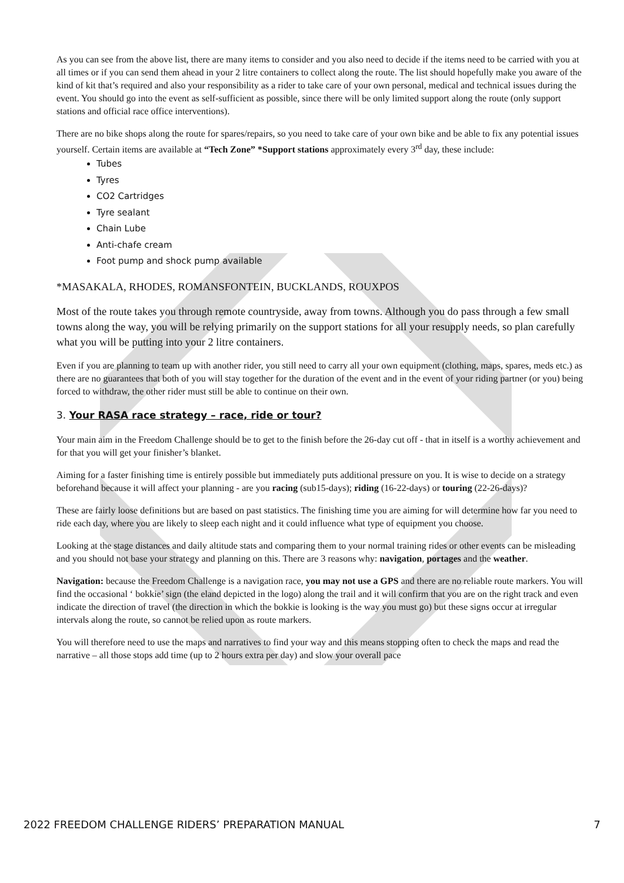As you can see from the above list, there are many items to consider and you also need to decide if the items need to be carried with you at all times or if you can send them ahead in your 2 litre containers to collect along the route. The list should hopefully make you aware of the kind of kit that’s required and also your responsibility as a rider to take care of your own personal, medical and technical issues during the event. You should go into the event as self-sufficient as possible, since there will be only limited support along the route (only support stations and official race office interventions).
There are no bike shops along the route for spares/repairs, so you need to take care of your own bike and be able to fix any potential issues yourself. Certain items are available at “Tech Zone” *Support stations approximately every 3<sup>rd</sup> day, these include:
Tubes
Tyres
CO2 Cartridges
Tyre sealant
Chain Lube
Anti-chafe cream
Foot pump and shock pump available
*MASAKALA, RHODES, ROMANSFONTEIN, BUCKLANDS, ROUXPOS
Most of the route takes you through remote countryside, away from towns. Although you do pass through a few small towns along the way, you will be relying primarily on the support stations for all your resupply needs, so plan carefully what you will be putting into your 2 litre containers.
Even if you are planning to team up with another rider, you still need to carry all your own equipment (clothing, maps, spares, meds etc.) as there are no guarantees that both of you will stay together for the duration of the event and in the event of your riding partner (or you) being forced to withdraw, the other rider must still be able to continue on their own.
3. Your RASA race strategy – race, ride or tour?
Your main aim in the Freedom Challenge should be to get to the finish before the 26-day cut off - that in itself is a worthy achievement and for that you will get your finisher’s blanket.
Aiming for a faster finishing time is entirely possible but immediately puts additional pressure on you. It is wise to decide on a strategy beforehand because it will affect your planning - are you racing (sub15-days); riding (16-22-days) or touring (22-26-days)?
These are fairly loose definitions but are based on past statistics. The finishing time you are aiming for will determine how far you need to ride each day, where you are likely to sleep each night and it could influence what type of equipment you choose.
Looking at the stage distances and daily altitude stats and comparing them to your normal training rides or other events can be misleading and you should not base your strategy and planning on this. There are 3 reasons why: navigation, portages and the weather.
Navigation: because the Freedom Challenge is a navigation race, you may not use a GPS and there are no reliable route markers. You will find the occasional ‘ bokkie’ sign (the eland depicted in the logo) along the trail and it will confirm that you are on the right track and even indicate the direction of travel (the direction in which the bokkie is looking is the way you must go) but these signs occur at irregular intervals along the route, so cannot be relied upon as route markers.
You will therefore need to use the maps and narratives to find your way and this means stopping often to check the maps and read the narrative – all those stops add time (up to 2 hours extra per day) and slow your overall pace
2022 FREEDOM CHALLENGE RIDERS’ PREPARATION MANUAL 7